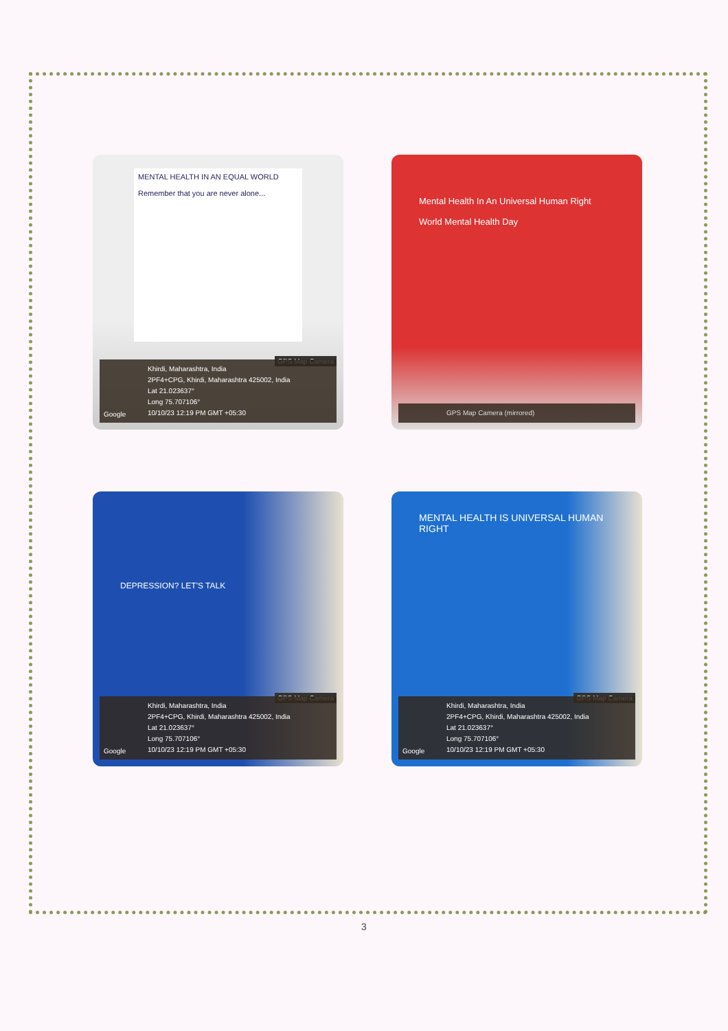MENTAL HEALTH IN AN EQUAL WORLD
Remember that you are never alone...
GPS Map Camera
Google
Khirdi, Maharashtra, India
2PF4+CPG, Khirdi, Maharashtra 425002, India
Lat 21.023637°
Long 75.707106°
10/10/23 12:19 PM GMT +05:30
Mental Health In An Universal Human Right
World Mental Health Day
GPS Map Camera (mirrored)
DEPRESSION? LET'S TALK
GPS Map Camera
Google
Khirdi, Maharashtra, India
2PF4+CPG, Khirdi, Maharashtra 425002, India
Lat 21.023637°
Long 75.707106°
10/10/23 12:19 PM GMT +05:30
MENTAL HEALTH IS UNIVERSAL HUMAN RIGHT
GPS Map Camera
Google
Khirdi, Maharashtra, India
2PF4+CPG, Khirdi, Maharashtra 425002, India
Lat 21.023637°
Long 75.707106°
10/10/23 12:19 PM GMT +05:30
3